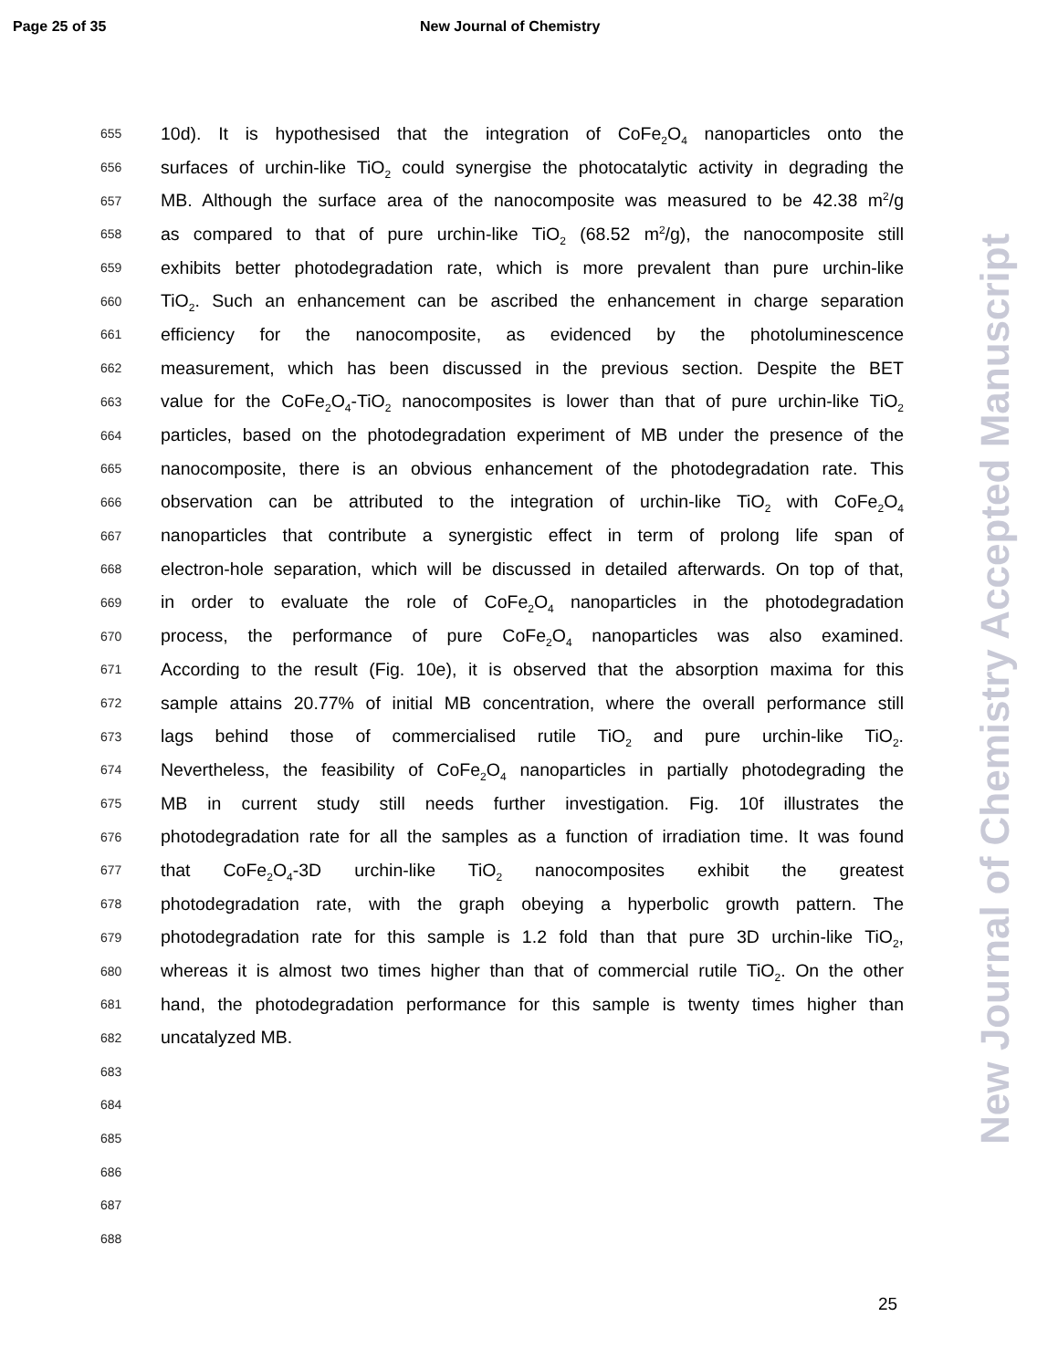Page 25 of 35 New Journal of Chemistry
655 10d). It is hypothesised that the integration of CoFe<sub>2</sub>O<sub>4</sub> nanoparticles onto the
656 surfaces of urchin-like TiO<sub>2</sub> could synergise the photocatalytic activity in degrading the
657 MB. Although the surface area of the nanocomposite was measured to be 42.38 m<sup>2</sup>/g
658 as compared to that of pure urchin-like TiO<sub>2</sub> (68.52 m<sup>2</sup>/g), the nanocomposite still
659 exhibits better photodegradation rate, which is more prevalent than pure urchin-like
660 TiO<sub>2</sub>. Such an enhancement can be ascribed the enhancement in charge separation
661 efficiency for the nanocomposite, as evidenced by the photoluminescence
662 measurement, which has been discussed in the previous section. Despite the BET
663 value for the CoFe<sub>2</sub>O<sub>4</sub>-TiO<sub>2</sub> nanocomposites is lower than that of pure urchin-like TiO<sub>2</sub>
664 particles, based on the photodegradation experiment of MB under the presence of the
665 nanocomposite, there is an obvious enhancement of the photodegradation rate. This
666 observation can be attributed to the integration of urchin-like TiO<sub>2</sub> with CoFe<sub>2</sub>O<sub>4</sub>
667 nanoparticles that contribute a synergistic effect in term of prolong life span of
668 electron-hole separation, which will be discussed in detailed afterwards. On top of that,
669 in order to evaluate the role of CoFe<sub>2</sub>O<sub>4</sub> nanoparticles in the photodegradation
670 process, the performance of pure CoFe<sub>2</sub>O<sub>4</sub> nanoparticles was also examined.
671 According to the result (Fig. 10e), it is observed that the absorption maxima for this
672 sample attains 20.77% of initial MB concentration, where the overall performance still
673 lags behind those of commercialised rutile TiO<sub>2</sub> and pure urchin-like TiO<sub>2</sub>.
674 Nevertheless, the feasibility of CoFe<sub>2</sub>O<sub>4</sub> nanoparticles in partially photodegrading the
675 MB in current study still needs further investigation. Fig. 10f illustrates the
676 photodegradation rate for all the samples as a function of irradiation time. It was found
677 that CoFe<sub>2</sub>O<sub>4</sub>-3D urchin-like TiO<sub>2</sub> nanocomposites exhibit the greatest
678 photodegradation rate, with the graph obeying a hyperbolic growth pattern. The
679 photodegradation rate for this sample is 1.2 fold than that pure 3D urchin-like TiO<sub>2</sub>,
680 whereas it is almost two times higher than that of commercial rutile TiO<sub>2</sub>. On the other
681 hand, the photodegradation performance for this sample is twenty times higher than
682 uncatalyzed MB.
683
684
685
686
687
688
25
New Journal of Chemistry Accepted Manuscript